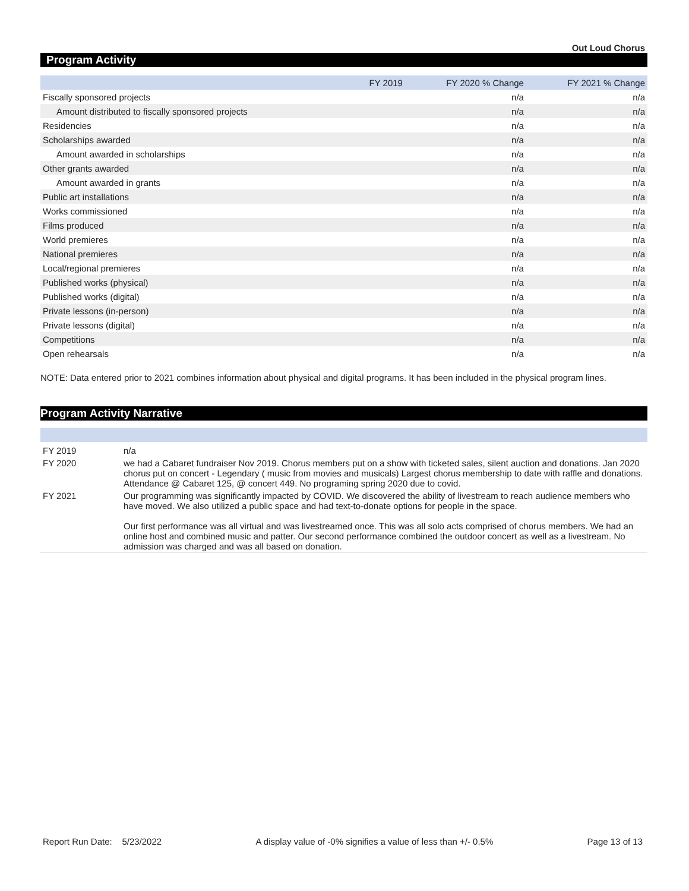Out Loud Chorus
Program Activity
| | FY 2019 | FY 2020 % Change | FY 2021 % Change |
| --- | --- | --- | --- |
| Fiscally sponsored projects | | n/a | n/a |
| Amount distributed to fiscally sponsored projects | | n/a | n/a |
| Residencies | | n/a | n/a |
| Scholarships awarded | | n/a | n/a |
| Amount awarded in scholarships | | n/a | n/a |
| Other grants awarded | | n/a | n/a |
| Amount awarded in grants | | n/a | n/a |
| Public art installations | | n/a | n/a |
| Works commissioned | | n/a | n/a |
| Films produced | | n/a | n/a |
| World premieres | | n/a | n/a |
| National premieres | | n/a | n/a |
| Local/regional premieres | | n/a | n/a |
| Published works (physical) | | n/a | n/a |
| Published works (digital) | | n/a | n/a |
| Private lessons (in-person) | | n/a | n/a |
| Private lessons (digital) | | n/a | n/a |
| Competitions | | n/a | n/a |
| Open rehearsals | | n/a | n/a |
NOTE: Data entered prior to 2021 combines information about physical and digital programs. It has been included in the physical program lines.
Program Activity Narrative
| FY 2019 | n/a |
| FY 2020 | we had a Cabaret fundraiser Nov 2019. Chorus members put on a show with ticketed sales, silent auction and donations. Jan 2020 chorus put on concert - Legendary ( music from movies and musicals) Largest chorus membership to date with raffle and donations. Attendance @ Cabaret 125, @ concert 449. No programing spring 2020 due to covid. |
| FY 2021 | Our programming was significantly impacted by COVID. We discovered the ability of livestream to reach audience members who have moved. We also utilized a public space and had text-to-donate options for people in the space. Our first performance was all virtual and was livestreamed once. This was all solo acts comprised of chorus members. We had an online host and combined music and patter. Our second performance combined the outdoor concert as well as a livestream. No admission was charged and was all based on donation. |
Report Run Date: 5/23/2022 A display value of -0% signifies a value of less than +/- 0.5% Page 13 of 13